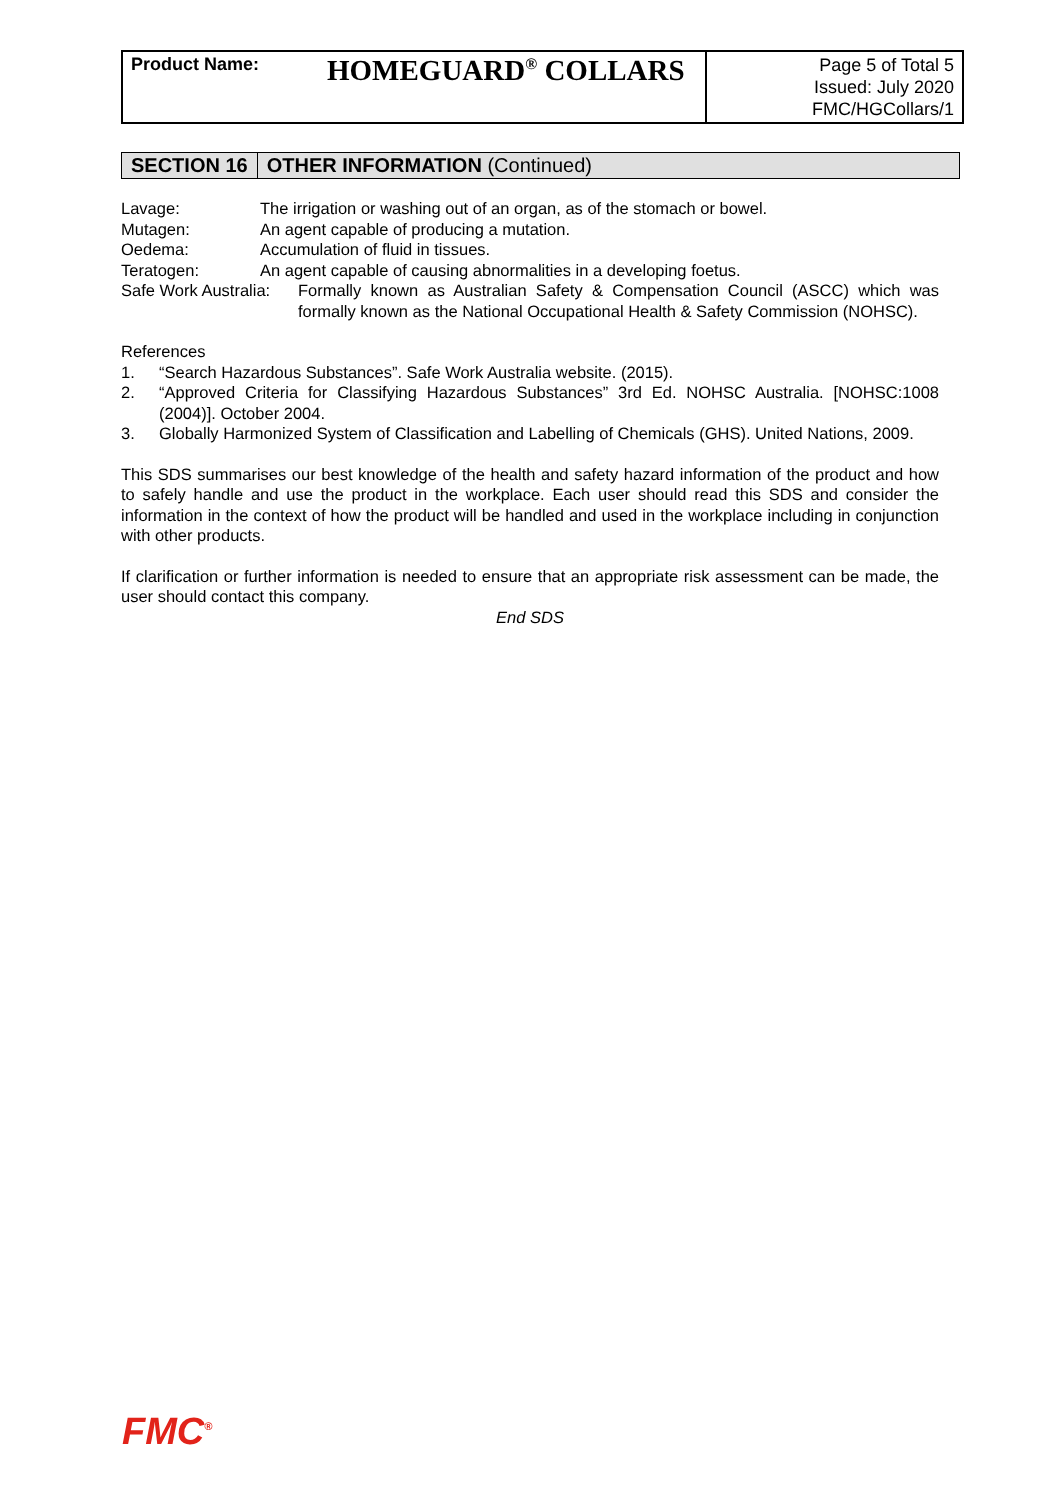| Product Name: | HOMEGUARD<sup>®</sup> COLLARS | Page 5 of Total 5 Issued: July 2020 FMC/HGCollars/1 |
SECTION 16 OTHER INFORMATION (Continued)
Lavage: The irrigation or washing out of an organ, as of the stomach or bowel.
Mutagen: An agent capable of producing a mutation.
Oedema: Accumulation of fluid in tissues.
Teratogen: An agent capable of causing abnormalities in a developing foetus.
Safe Work Australia: Formally known as Australian Safety & Compensation Council (ASCC) which was formally known as the National Occupational Health & Safety Commission (NOHSC).
References
1. “Search Hazardous Substances”. Safe Work Australia website. (2015).
2. “Approved Criteria for Classifying Hazardous Substances” 3rd Ed. NOHSC Australia. [NOHSC:1008 (2004)]. October 2004.
3. Globally Harmonized System of Classification and Labelling of Chemicals (GHS). United Nations, 2009.
This SDS summarises our best knowledge of the health and safety hazard information of the product and how to safely handle and use the product in the workplace. Each user should read this SDS and consider the information in the context of how the product will be handled and used in the workplace including in conjunction with other products.
If clarification or further information is needed to ensure that an appropriate risk assessment can be made, the user should contact this company.
End SDS
FMC<sup>®</sup>